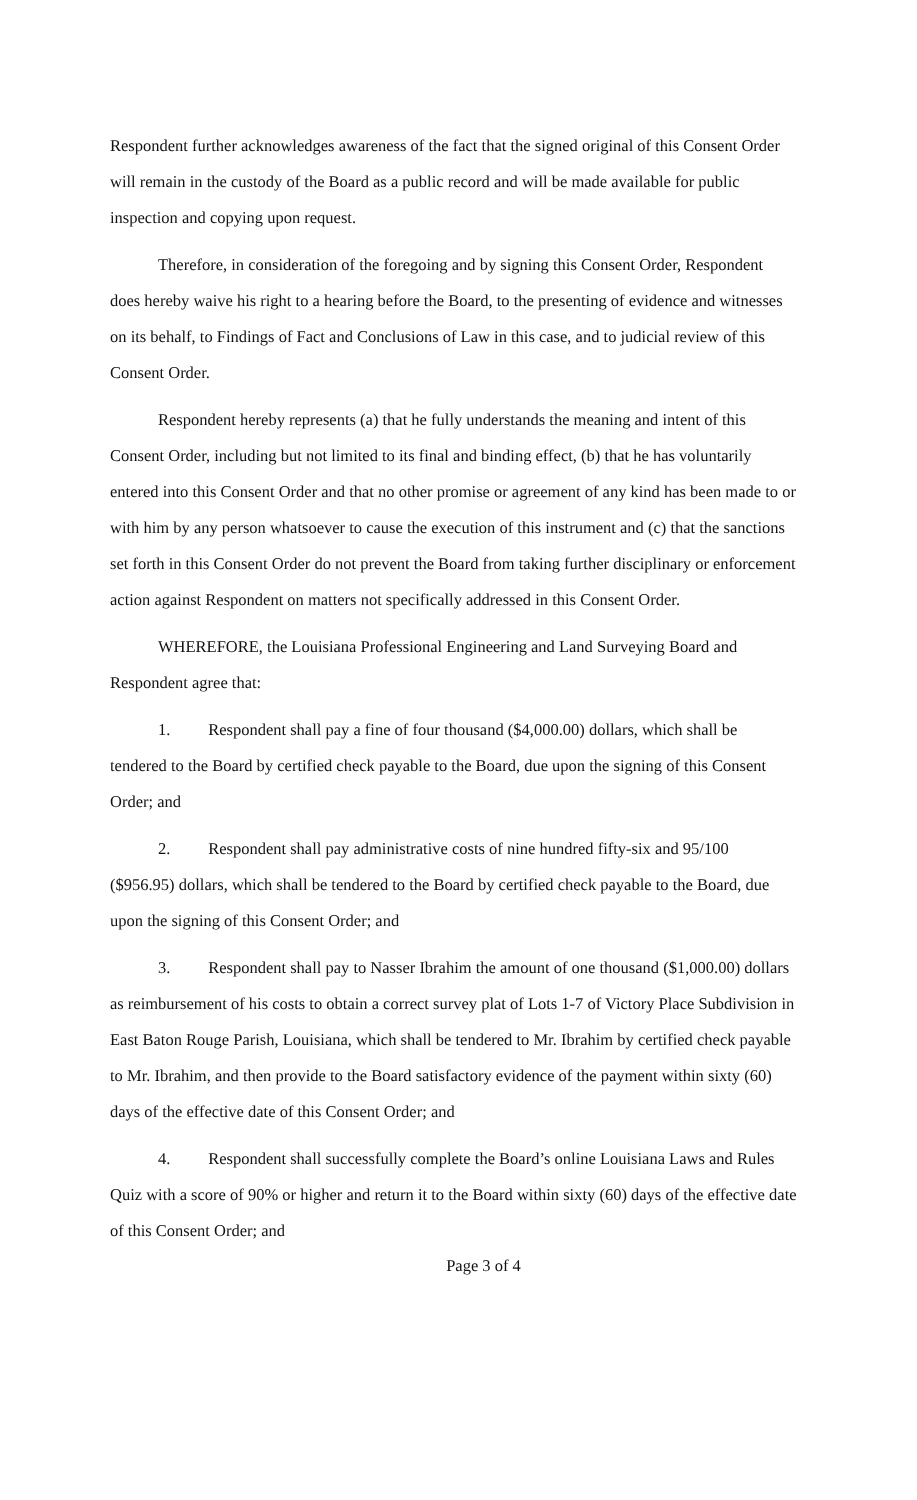Respondent further acknowledges awareness of the fact that the signed original of this Consent Order will remain in the custody of the Board as a public record and will be made available for public inspection and copying upon request.
Therefore, in consideration of the foregoing and by signing this Consent Order, Respondent does hereby waive his right to a hearing before the Board, to the presenting of evidence and witnesses on its behalf, to Findings of Fact and Conclusions of Law in this case, and to judicial review of this Consent Order.
Respondent hereby represents (a) that he fully understands the meaning and intent of this Consent Order, including but not limited to its final and binding effect, (b) that he has voluntarily entered into this Consent Order and that no other promise or agreement of any kind has been made to or with him by any person whatsoever to cause the execution of this instrument and (c) that the sanctions set forth in this Consent Order do not prevent the Board from taking further disciplinary or enforcement action against Respondent on matters not specifically addressed in this Consent Order.
WHEREFORE, the Louisiana Professional Engineering and Land Surveying Board and Respondent agree that:
1. Respondent shall pay a fine of four thousand ($4,000.00) dollars, which shall be tendered to the Board by certified check payable to the Board, due upon the signing of this Consent Order; and
2. Respondent shall pay administrative costs of nine hundred fifty-six and 95/100 ($956.95) dollars, which shall be tendered to the Board by certified check payable to the Board, due upon the signing of this Consent Order; and
3. Respondent shall pay to Nasser Ibrahim the amount of one thousand ($1,000.00) dollars as reimbursement of his costs to obtain a correct survey plat of Lots 1-7 of Victory Place Subdivision in East Baton Rouge Parish, Louisiana, which shall be tendered to Mr. Ibrahim by certified check payable to Mr. Ibrahim, and then provide to the Board satisfactory evidence of the payment within sixty (60) days of the effective date of this Consent Order; and
4. Respondent shall successfully complete the Board’s online Louisiana Laws and Rules Quiz with a score of 90% or higher and return it to the Board within sixty (60) days of the effective date of this Consent Order; and
Page 3 of 4